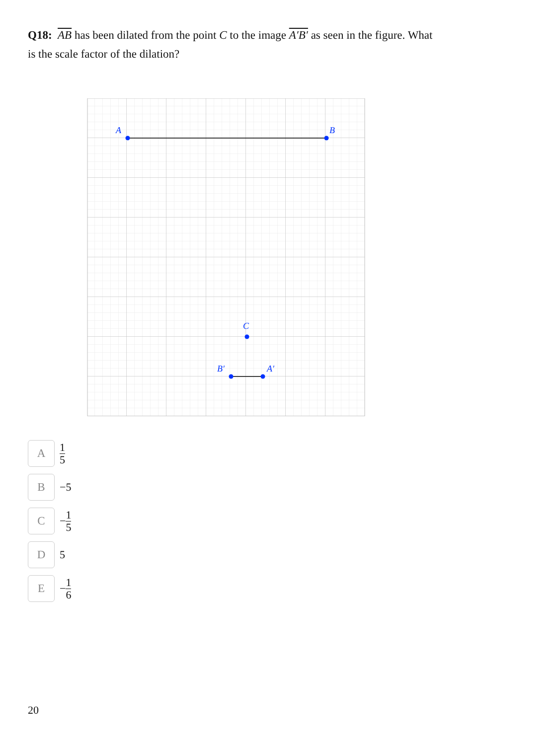Q18: AB has been dilated from the point C to the image A′B′ as seen in the figure. What is the scale factor of the dilation?
A
B
C
B′
A′
A
1 5
B
−5
C
− 1 5
D
5
E
− 1 6
20